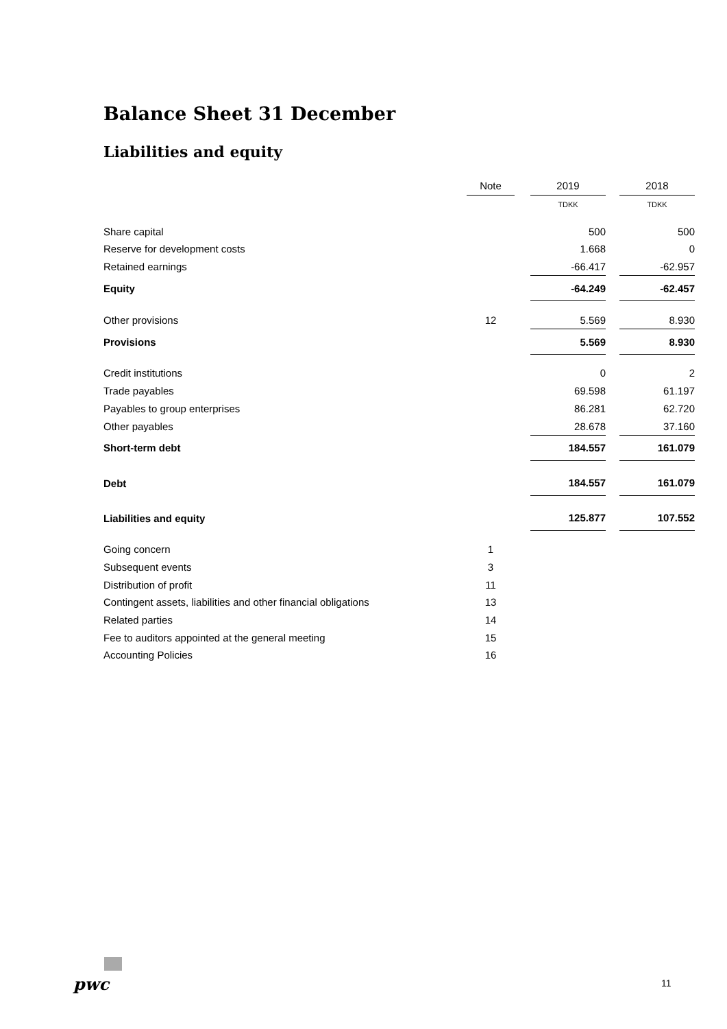Balance Sheet 31 December
Liabilities and equity
| | Note | | 2019 | | 2018 |
| --- | --- | --- | --- | --- | --- |
| | | | TDKK | | TDKK |
| Share capital | | | 500 | | 500 |
| Reserve for development costs | | | 1.668 | | 0 |
| Retained earnings | | | -66.417 | | -62.957 |
| Equity | | | -64.249 | | -62.457 |
| Other provisions | 12 | | 5.569 | | 8.930 |
| Provisions | | | 5.569 | | 8.930 |
| Credit institutions | | | 0 | | 2 |
| Trade payables | | | 69.598 | | 61.197 |
| Payables to group enterprises | | | 86.281 | | 62.720 |
| Other payables | | | 28.678 | | 37.160 |
| Short-term debt | | | 184.557 | | 161.079 |
| Debt | | | 184.557 | | 161.079 |
| Liabilities and equity | | | 125.877 | | 107.552 |
| Going concern | 1 | | | | |
| Subsequent events | 3 | | | | |
| Distribution of profit | 11 | | | | |
| Contingent assets, liabilities and other financial obligations | 13 | | | | |
| Related parties | 14 | | | | |
| Fee to auditors appointed at the general meeting | 15 | | | | |
| Accounting Policies | 16 | | | | |
pwc 11